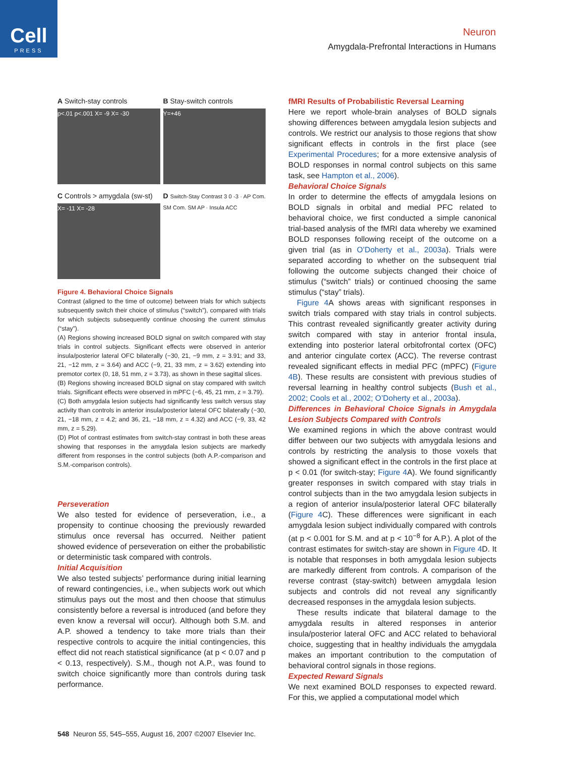Cell
PRESS
Neuron
Amygdala-Prefrontal Interactions in Humans
A Switch-stay controls
p<.01 p<.001 X= -9 X= -30
B Stay-switch controls
Y=+46
C Controls > amygdala (sw-st)
X= -11 X= -28
D Switch-Stay Contrast 3 0 -3 · AP Com. SM Com. SM AP · Insula ACC
Figure 4. Behavioral Choice Signals
Contrast (aligned to the time of outcome) between trials for which subjects subsequently switch their choice of stimulus (“switch”), compared with trials for which subjects subsequently continue choosing the current stimulus (“stay”).
(A) Regions showing increased BOLD signal on switch compared with stay trials in control subjects. Significant effects were observed in anterior insula/posterior lateral OFC bilaterally (−30, 21, −9 mm, z = 3.91; and 33, 21, −12 mm, z = 3.64) and ACC (−9, 21, 33 mm, z = 3.62) extending into premotor cortex (0, 18, 51 mm, z = 3.73), as shown in these sagittal slices.
(B) Regions showing increased BOLD signal on stay compared with switch trials. Significant effects were observed in mPFC (−6, 45, 21 mm, z = 3.79).
(C) Both amygdala lesion subjects had significantly less switch versus stay activity than controls in anterior insula/posterior lateral OFC bilaterally (−30, 21, −18 mm, z = 4.2; and 36, 21, −18 mm, z = 4.32) and ACC (−9, 33, 42 mm, z = 5.29).
(D) Plot of contrast estimates from switch-stay contrast in both these areas showing that responses in the amygdala lesion subjects are markedly different from responses in the control subjects (both A.P.-comparison and S.M.-comparison controls).
Perseveration
We also tested for evidence of perseveration, i.e., a propensity to continue choosing the previously rewarded stimulus once reversal has occurred. Neither patient showed evidence of perseveration on either the probabilistic or deterministic task compared with controls.
Initial Acquisition
We also tested subjects’ performance during initial learning of reward contingencies, i.e., when subjects work out which stimulus pays out the most and then choose that stimulus consistently before a reversal is introduced (and before they even know a reversal will occur). Although both S.M. and A.P. showed a tendency to take more trials than their respective controls to acquire the initial contingencies, this effect did not reach statistical significance (at p < 0.07 and p < 0.13, respectively). S.M., though not A.P., was found to switch choice significantly more than controls during task performance.
fMRI Results of Probabilistic Reversal Learning
Here we report whole-brain analyses of BOLD signals showing differences between amygdala lesion subjects and controls. We restrict our analysis to those regions that show significant effects in controls in the first place (see Experimental Procedures; for a more extensive analysis of BOLD responses in normal control subjects on this same task, see Hampton et al., 2006).
Behavioral Choice Signals
In order to determine the effects of amygdala lesions on BOLD signals in orbital and medial PFC related to behavioral choice, we first conducted a simple canonical trial-based analysis of the fMRI data whereby we examined BOLD responses following receipt of the outcome on a given trial (as in O’Doherty et al., 2003a). Trials were separated according to whether on the subsequent trial following the outcome subjects changed their choice of stimulus (“switch” trials) or continued choosing the same stimulus (“stay” trials).
Figure 4 A shows areas with significant responses in switch trials compared with stay trials in control subjects. This contrast revealed significantly greater activity during switch compared with stay in anterior frontal insula, extending into posterior lateral orbitofrontal cortex (OFC) and anterior cingulate cortex (ACC). The reverse contrast revealed significant effects in medial PFC (mPFC) (Figure 4B). These results are consistent with previous studies of reversal learning in healthy control subjects (Bush et al., 2002; Cools et al., 2002; O’Doherty et al., 2003a).
Differences in Behavioral Choice Signals in Amygdala Lesion Subjects Compared with Controls
We examined regions in which the above contrast would differ between our two subjects with amygdala lesions and controls by restricting the analysis to those voxels that showed a significant effect in the controls in the first place at p < 0.01 (for switch-stay; Figure 4 A). We found significantly greater responses in switch compared with stay trials in control subjects than in the two amygdala lesion subjects in a region of anterior insula/posterior lateral OFC bilaterally (Figure 4 C). These differences were significant in each amygdala lesion subject individually compared with controls (at p < 0.001 for S.M. and at p < 10<sup>−8</sup> for A.P.). A plot of the contrast estimates for switch-stay are shown in Figure 4 D. It is notable that responses in both amygdala lesion subjects are markedly different from controls. A comparison of the reverse contrast (stay-switch) between amygdala lesion subjects and controls did not reveal any significantly decreased responses in the amygdala lesion subjects.
These results indicate that bilateral damage to the amygdala results in altered responses in anterior insula/posterior lateral OFC and ACC related to behavioral choice, suggesting that in healthy individuals the amygdala makes an important contribution to the computation of behavioral control signals in those regions.
Expected Reward Signals
We next examined BOLD responses to expected reward. For this, we applied a computational model which
548 Neuron 55, 545–555, August 16, 2007 ©2007 Elsevier Inc.